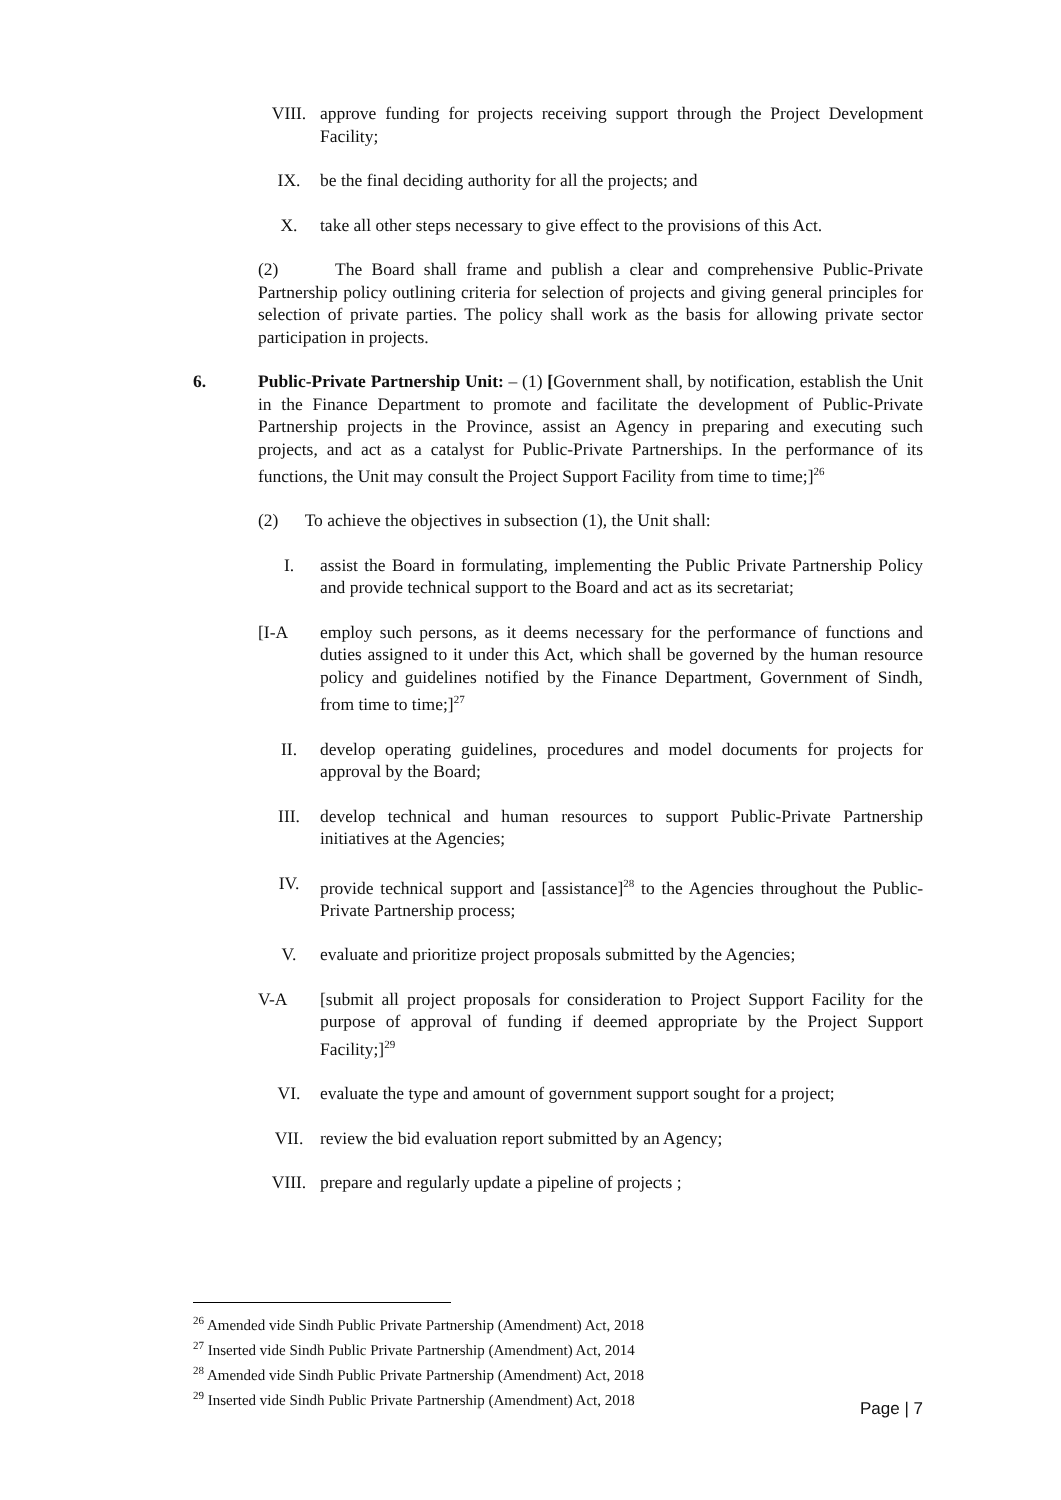VIII. approve funding for projects receiving support through the Project Development Facility;
IX. be the final deciding authority for all the projects; and
X. take all other steps necessary to give effect to the provisions of this Act.
(2) The Board shall frame and publish a clear and comprehensive Public-Private Partnership policy outlining criteria for selection of projects and giving general principles for selection of private parties. The policy shall work as the basis for allowing private sector participation in projects.
6. Public-Private Partnership Unit: – (1) [Government shall, by notification, establish the Unit in the Finance Department to promote and facilitate the development of Public-Private Partnership projects in the Province, assist an Agency in preparing and executing such projects, and act as a catalyst for Public-Private Partnerships. In the performance of its functions, the Unit may consult the Project Support Facility from time to time;]<sup>26</sup>
(2) To achieve the objectives in subsection (1), the Unit shall:
I. assist the Board in formulating, implementing the Public Private Partnership Policy and provide technical support to the Board and act as its secretariat;
[I-A employ such persons, as it deems necessary for the performance of functions and duties assigned to it under this Act, which shall be governed by the human resource policy and guidelines notified by the Finance Department, Government of Sindh, from time to time;]<sup>27</sup>
II. develop operating guidelines, procedures and model documents for projects for approval by the Board;
III. develop technical and human resources to support Public-Private Partnership initiatives at the Agencies;
IV. provide technical support and [assistance]<sup>28</sup> to the Agencies throughout the Public-Private Partnership process;
V. evaluate and prioritize project proposals submitted by the Agencies;
V-A [submit all project proposals for consideration to Project Support Facility for the purpose of approval of funding if deemed appropriate by the Project Support Facility;]<sup>29</sup>
VI. evaluate the type and amount of government support sought for a project;
VII. review the bid evaluation report submitted by an Agency;
VIII. prepare and regularly update a pipeline of projects ;
<sup>26</sup> Amended vide Sindh Public Private Partnership (Amendment) Act, 2018
<sup>27</sup> Inserted vide Sindh Public Private Partnership (Amendment) Act, 2014
<sup>28</sup> Amended vide Sindh Public Private Partnership (Amendment) Act, 2018
<sup>29</sup> Inserted vide Sindh Public Private Partnership (Amendment) Act, 2018
Page | 7